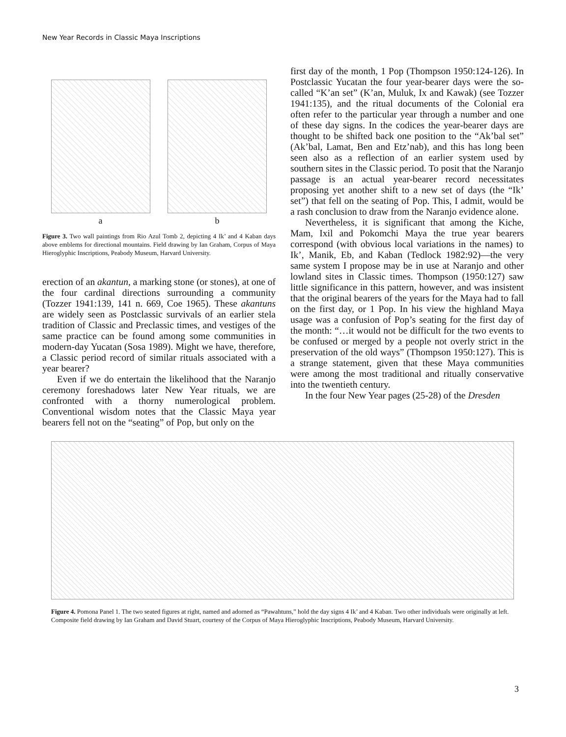New Year Records in Classic Maya Inscriptions
a b
Figure 3. Two wall paintings from Rio Azul Tomb 2, depicting 4 Ik’ and 4 Kaban days above emblems for directional mountains. Field drawing by Ian Graham, Corpus of Maya Hieroglyphic Inscriptions, Peabody Museum, Harvard University.
erection of an akantun, a marking stone (or stones), at one of the four cardinal directions surrounding a community (Tozzer 1941:139, 141 n. 669, Coe 1965). These akantuns are widely seen as Postclassic survivals of an earlier stela tradition of Classic and Preclassic times, and vestiges of the same practice can be found among some communities in modern-day Yucatan (Sosa 1989). Might we have, therefore, a Classic period record of similar rituals associated with a year bearer?
Even if we do entertain the likelihood that the Naranjo ceremony foreshadows later New Year rituals, we are confronted with a thorny numerological problem. Conventional wisdom notes that the Classic Maya year bearers fell not on the “seating” of Pop, but only on the
first day of the month, 1 Pop (Thompson 1950:124-126). In Postclassic Yucatan the four year-bearer days were the so-called “K’an set” (K’an, Muluk, Ix and Kawak) (see Tozzer 1941:135), and the ritual documents of the Colonial era often refer to the particular year through a number and one of these day signs. In the codices the year-bearer days are thought to be shifted back one position to the “Ak’bal set” (Ak’bal, Lamat, Ben and Etz’nab), and this has long been seen also as a reflection of an earlier system used by southern sites in the Classic period. To posit that the Naranjo passage is an actual year-bearer record necessitates proposing yet another shift to a new set of days (the “Ik’ set”) that fell on the seating of Pop. This, I admit, would be a rash conclusion to draw from the Naranjo evidence alone.
Nevertheless, it is significant that among the Kiche, Mam, Ixil and Pokomchi Maya the true year bearers correspond (with obvious local variations in the names) to Ik’, Manik, Eb, and Kaban (Tedlock 1982:92)—the very same system I propose may be in use at Naranjo and other lowland sites in Classic times. Thompson (1950:127) saw little significance in this pattern, however, and was insistent that the original bearers of the years for the Maya had to fall on the first day, or 1 Pop. In his view the highland Maya usage was a confusion of Pop’s seating for the first day of the month: “…it would not be difficult for the two events to be confused or merged by a people not overly strict in the preservation of the old ways” (Thompson 1950:127). This is a strange statement, given that these Maya communities were among the most traditional and ritually conservative into the twentieth century.
In the four New Year pages (25-28) of the Dresden
Figure 4. Pomona Panel 1. The two seated figures at right, named and adorned as “Pawahtuns,” hold the day signs 4 Ik’ and 4 Kaban. Two other individuals were originally at left. Composite field drawing by Ian Graham and David Stuart, courtesy of the Corpus of Maya Hieroglyphic Inscriptions, Peabody Museum, Harvard University.
3